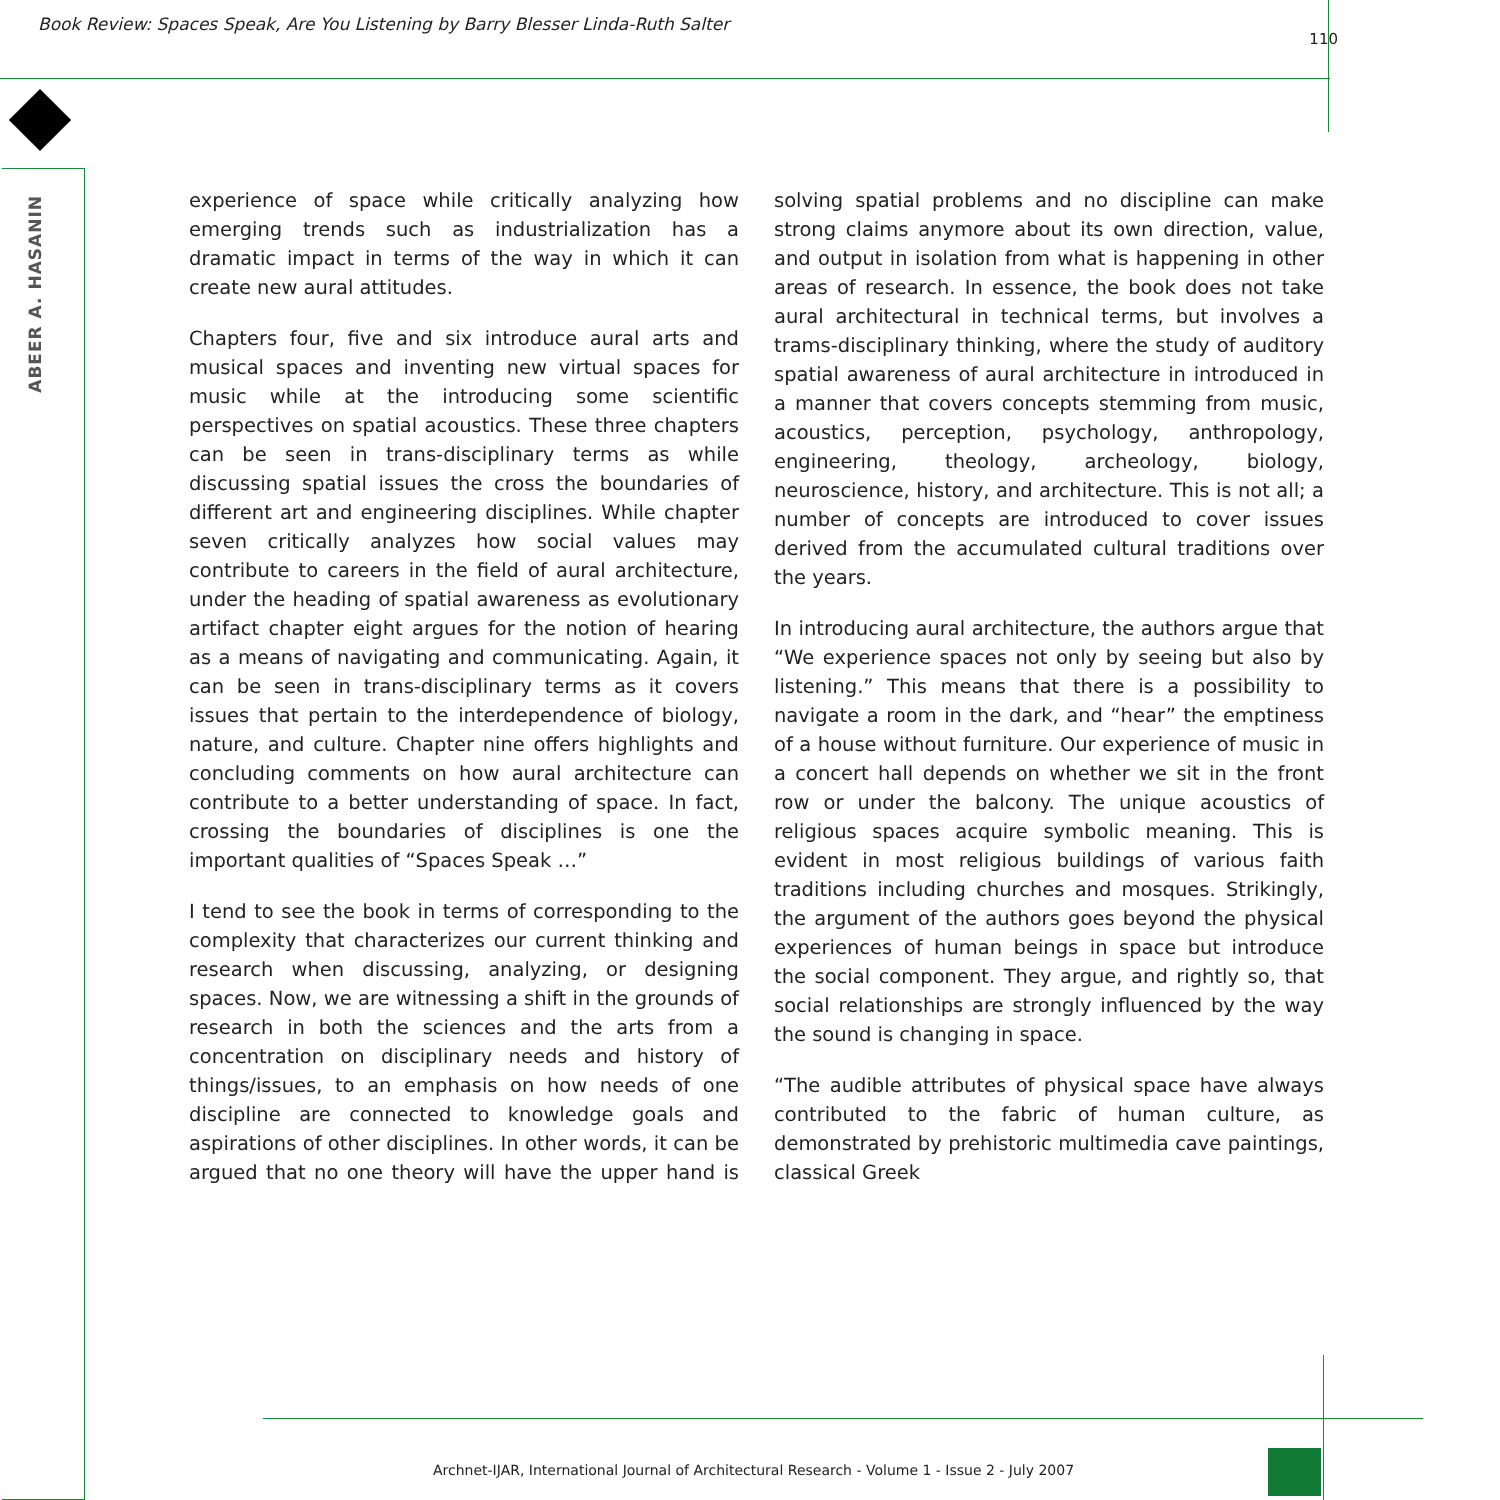Book Review: Spaces Speak, Are You Listening by Barry Blesser Linda-Ruth Salter 110
ABEER A. HASANIN
experience of space while critically analyzing how emerging trends such as industrialization has a dramatic impact in terms of the way in which it can create new aural attitudes.
Chapters four, five and six introduce aural arts and musical spaces and inventing new virtual spaces for music while at the introducing some scientific perspectives on spatial acoustics. These three chapters can be seen in trans-disciplinary terms as while discussing spatial issues the cross the boundaries of different art and engineering disciplines. While chapter seven critically analyzes how social values may contribute to careers in the field of aural architecture, under the heading of spatial awareness as evolutionary artifact chapter eight argues for the notion of hearing as a means of navigating and communicating. Again, it can be seen in trans-disciplinary terms as it covers issues that pertain to the interdependence of biology, nature, and culture. Chapter nine offers highlights and concluding comments on how aural architecture can contribute to a better understanding of space. In fact, crossing the boundaries of disciplines is one the important qualities of “Spaces Speak …”
I tend to see the book in terms of corresponding to the complexity that characterizes our current thinking and research when discussing, analyzing, or designing spaces. Now, we are witnessing a shift in the grounds of research in both the sciences and the arts from a concentration on disciplinary needs and history of things/issues, to an emphasis on how needs of one discipline are connected to knowledge goals and aspirations of other disciplines. In other words, it can be argued that no one theory will have the upper hand is solving spatial problems and no discipline can make strong claims anymore about its own direction, value, and output in isolation from what is happening in other areas of research. In essence, the book does not take aural architectural in technical terms, but involves a trams-disciplinary thinking, where the study of auditory spatial awareness of aural architecture in introduced in a manner that covers concepts stemming from music, acoustics, perception, psychology, anthropology, engineering, theology, archeology, biology, neuroscience, history, and architecture. This is not all; a number of concepts are introduced to cover issues derived from the accumulated cultural traditions over the years.
In introducing aural architecture, the authors argue that “We experience spaces not only by seeing but also by listening.” This means that there is a possibility to navigate a room in the dark, and “hear” the emptiness of a house without furniture. Our experience of music in a concert hall depends on whether we sit in the front row or under the balcony. The unique acoustics of religious spaces acquire symbolic meaning. This is evident in most religious buildings of various faith traditions including churches and mosques. Strikingly, the argument of the authors goes beyond the physical experiences of human beings in space but introduce the social component. They argue, and rightly so, that social relationships are strongly influenced by the way the sound is changing in space.
“The audible attributes of physical space have always contributed to the fabric of human culture, as demonstrated by prehistoric multimedia cave paintings, classical Greek
Archnet-IJAR, International Journal of Architectural Research - Volume 1 - Issue 2 - July 2007